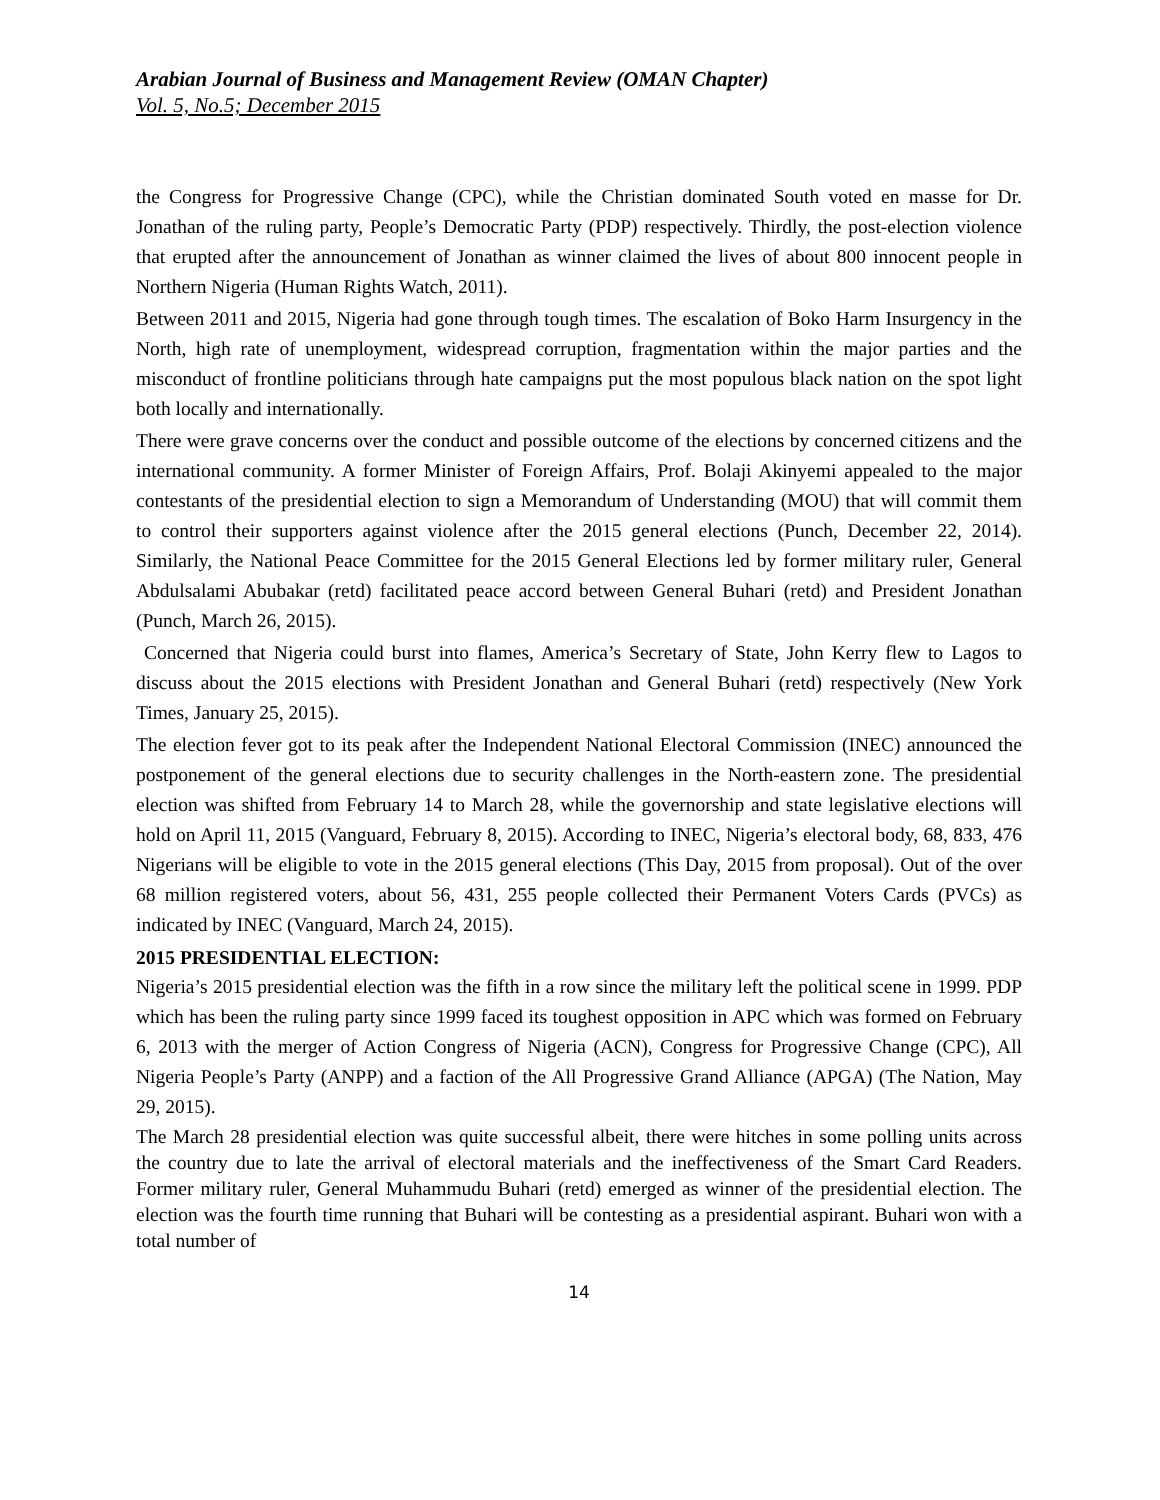Arabian Journal of Business and Management Review (OMAN Chapter)
Vol. 5, No.5; December 2015
the Congress for Progressive Change (CPC), while the Christian dominated South voted en masse for Dr. Jonathan of the ruling party, People’s Democratic Party (PDP) respectively. Thirdly, the post-election violence that erupted after the announcement of Jonathan as winner claimed the lives of about 800 innocent people in Northern Nigeria (Human Rights Watch, 2011).
Between 2011 and 2015, Nigeria had gone through tough times. The escalation of Boko Harm Insurgency in the North, high rate of unemployment, widespread corruption, fragmentation within the major parties and the misconduct of frontline politicians through hate campaigns put the most populous black nation on the spot light both locally and internationally.
There were grave concerns over the conduct and possible outcome of the elections by concerned citizens and the international community. A former Minister of Foreign Affairs, Prof. Bolaji Akinyemi appealed to the major contestants of the presidential election to sign a Memorandum of Understanding (MOU) that will commit them to control their supporters against violence after the 2015 general elections (Punch, December 22, 2014). Similarly, the National Peace Committee for the 2015 General Elections led by former military ruler, General Abdulsalami Abubakar (retd) facilitated peace accord between General Buhari (retd) and President Jonathan (Punch, March 26, 2015).
Concerned that Nigeria could burst into flames, America’s Secretary of State, John Kerry flew to Lagos to discuss about the 2015 elections with President Jonathan and General Buhari (retd) respectively (New York Times, January 25, 2015).
The election fever got to its peak after the Independent National Electoral Commission (INEC) announced the postponement of the general elections due to security challenges in the North-eastern zone. The presidential election was shifted from February 14 to March 28, while the governorship and state legislative elections will hold on April 11, 2015 (Vanguard, February 8, 2015). According to INEC, Nigeria’s electoral body, 68, 833, 476 Nigerians will be eligible to vote in the 2015 general elections (This Day, 2015 from proposal). Out of the over 68 million registered voters, about 56, 431, 255 people collected their Permanent Voters Cards (PVCs) as indicated by INEC (Vanguard, March 24, 2015).
2015 PRESIDENTIAL ELECTION:
Nigeria’s 2015 presidential election was the fifth in a row since the military left the political scene in 1999. PDP which has been the ruling party since 1999 faced its toughest opposition in APC which was formed on February 6, 2013 with the merger of Action Congress of Nigeria (ACN), Congress for Progressive Change (CPC), All Nigeria People’s Party (ANPP) and a faction of the All Progressive Grand Alliance (APGA) (The Nation, May 29, 2015).
The March 28 presidential election was quite successful albeit, there were hitches in some polling units across the country due to late the arrival of electoral materials and the ineffectiveness of the Smart Card Readers. Former military ruler, General Muhammudu Buhari (retd) emerged as winner of the presidential election. The election was the fourth time running that Buhari will be contesting as a presidential aspirant. Buhari won with a total number of
14